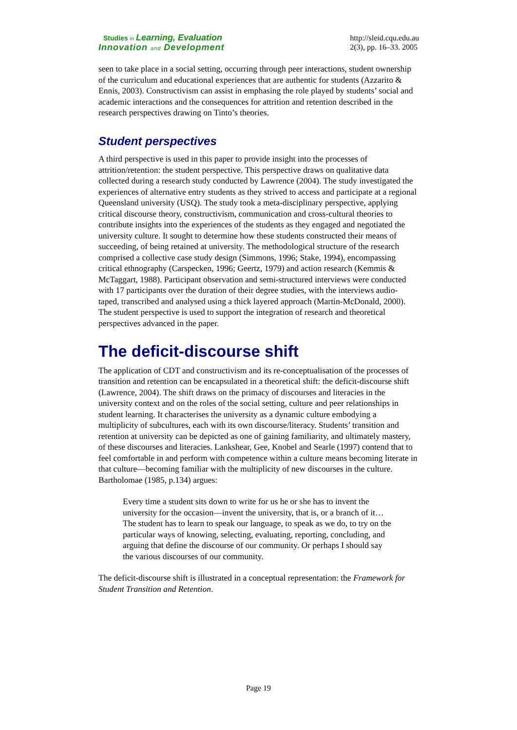Studies in Learning, Evaluation
Innovation and Development
http://sleid.cqu.edu.au
2(3), pp. 16–33. 2005
seen to take place in a social setting, occurring through peer interactions, student ownership of the curriculum and educational experiences that are authentic for students (Azzarito & Ennis, 2003). Constructivism can assist in emphasing the role played by students’ social and academic interactions and the consequences for attrition and retention described in the research perspectives drawing on Tinto’s theories.
Student perspectives
A third perspective is used in this paper to provide insight into the processes of attrition/retention: the student perspective. This perspective draws on qualitative data collected during a research study conducted by Lawrence (2004). The study investigated the experiences of alternative entry students as they strived to access and participate at a regional Queensland university (USQ). The study took a meta-disciplinary perspective, applying critical discourse theory, constructivism, communication and cross-cultural theories to contribute insights into the experiences of the students as they engaged and negotiated the university culture. It sought to determine how these students constructed their means of succeeding, of being retained at university. The methodological structure of the research comprised a collective case study design (Simmons, 1996; Stake, 1994), encompassing critical ethnography (Carspecken, 1996; Geertz, 1979) and action research (Kemmis & McTaggart, 1988). Participant observation and semi-structured interviews were conducted with 17 participants over the duration of their degree studies, with the interviews audio-taped, transcribed and analysed using a thick layered approach (Martin-McDonald, 2000). The student perspective is used to support the integration of research and theoretical perspectives advanced in the paper.
The deficit-discourse shift
The application of CDT and constructivism and its re-conceptualisation of the processes of transition and retention can be encapsulated in a theoretical shift: the deficit-discourse shift (Lawrence, 2004). The shift draws on the primacy of discourses and literacies in the university context and on the roles of the social setting, culture and peer relationships in student learning. It characterises the university as a dynamic culture embodying a multiplicity of subcultures, each with its own discourse/literacy. Students’ transition and retention at university can be depicted as one of gaining familiarity, and ultimately mastery, of these discourses and literacies. Lankshear, Gee, Knobel and Searle (1997) contend that to feel comfortable in and perform with competence within a culture means becoming literate in that culture—becoming familiar with the multiplicity of new discourses in the culture. Bartholomae (1985, p.134) argues:
Every time a student sits down to write for us he or she has to invent the university for the occasion—invent the university, that is, or a branch of it…The student has to learn to speak our language, to speak as we do, to try on the particular ways of knowing, selecting, evaluating, reporting, concluding, and arguing that define the discourse of our community. Or perhaps I should say the various discourses of our community.
The deficit-discourse shift is illustrated in a conceptual representation: the Framework for Student Transition and Retention.
Page 19